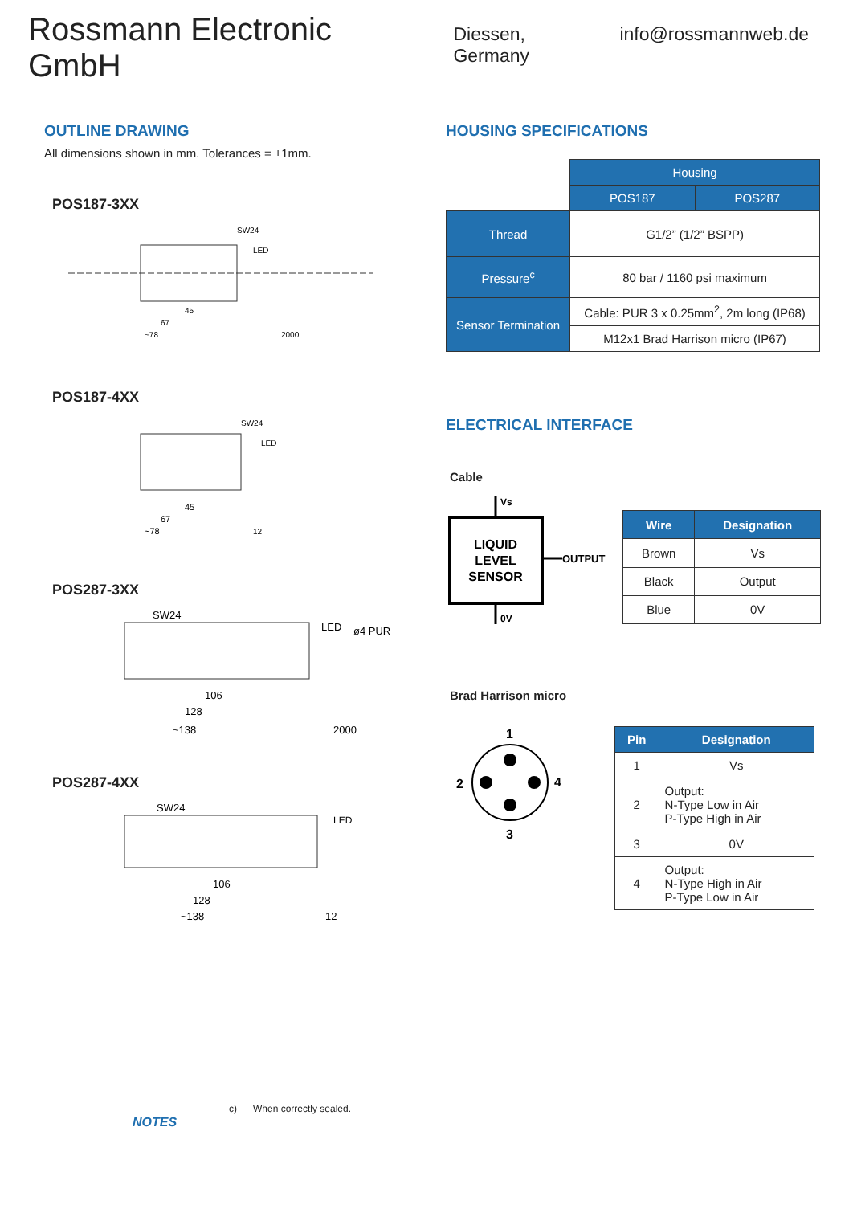Rossmann Electronic GmbH
Diessen, Germany info@rossmannweb.de
OUTLINE DRAWING
All dimensions shown in mm. Tolerances = ±1mm.
POS187-3XX
SW24
LED
45
67
~78
2000
POS187-4XX
SW24
LED
45
67
~78
12
POS287-3XX
SW24
LED
ø4 PUR
106
128
~138
2000
POS287-4XX
SW24
LED
106
128
~138
12
HOUSING SPECIFICATIONS
| | Housing | |
| | POS187 | POS287 |
| Thread | G1/2” (1/2” BSPP) | |
| Pressure<sup>c</sup> | 80 bar / 1160 psi maximum | |
| Sensor Termination | Cable: PUR 3 x 0.25mm<sup>2</sup>, 2m long (IP68) | |
| | M12x1 Brad Harrison micro (IP67) | |
ELECTRICAL INTERFACE
Cable
Vs
LIQUID
LEVEL
SENSOR
OUTPUT
0V
| Wire | Designation |
| --- | --- |
| Brown | Vs |
| Black | Output |
| Blue | 0V |
Brad Harrison micro
1
2
4
3
| Pin | Designation |
| --- | --- |
| 1 | Vs |
| 2 | Output: N-Type Low in Air P-Type High in Air |
| 3 | 0V |
| 4 | Output: N-Type High in Air P-Type Low in Air |
NOTES
c) When correctly sealed.